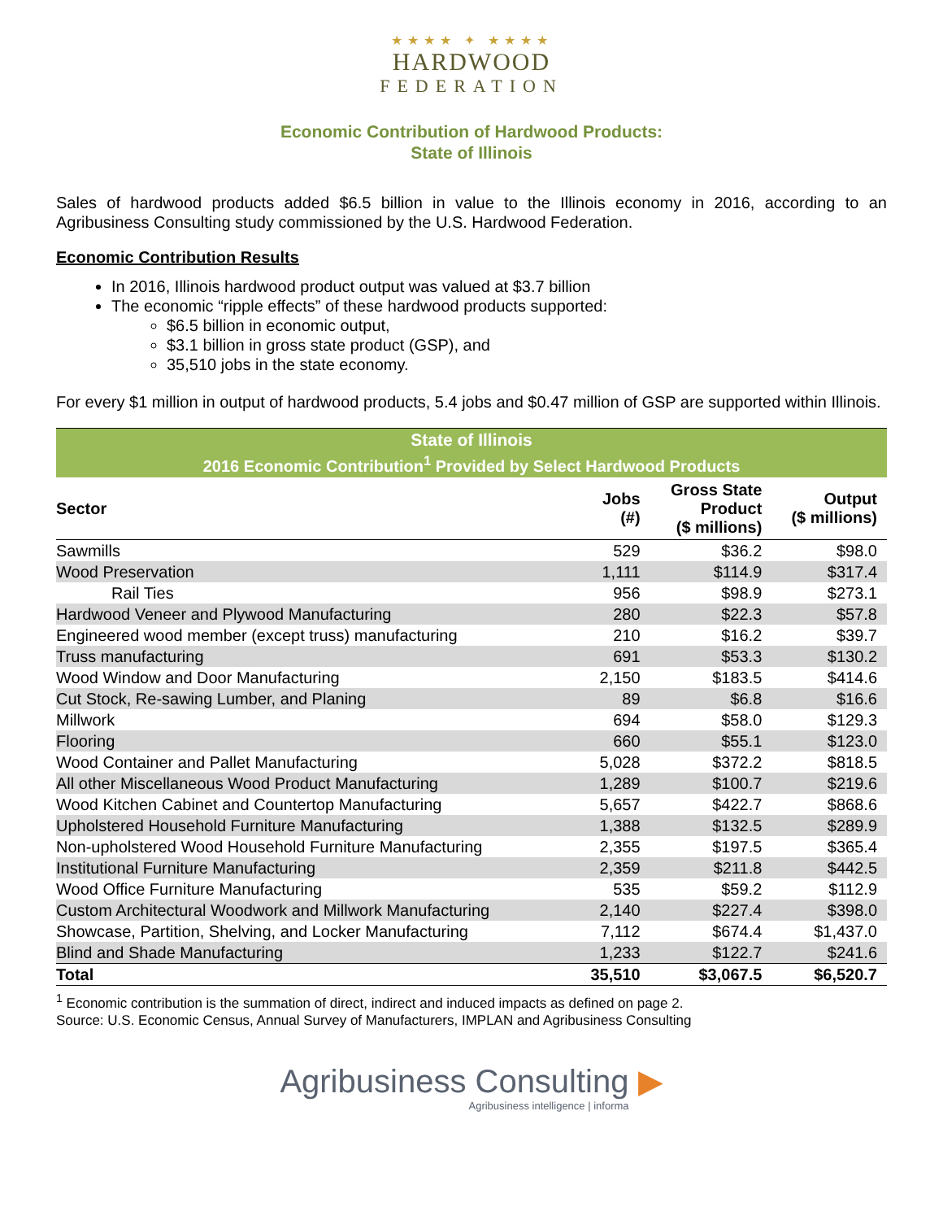★★★★ ✦ ★★★★
HARDWOOD
FEDERATION
Economic Contribution of Hardwood Products:
State of Illinois
Sales of hardwood products added $6.5 billion in value to the Illinois economy in 2016, according to an Agribusiness Consulting study commissioned by the U.S. Hardwood Federation.
Economic Contribution Results
In 2016, Illinois hardwood product output was valued at $3.7 billion
The economic “ripple effects” of these hardwood products supported:
$6.5 billion in economic output,
$3.1 billion in gross state product (GSP), and
35,510 jobs in the state economy.
For every $1 million in output of hardwood products, 5.4 jobs and $0.47 million of GSP are supported within Illinois.
| State of Illinois | | | |
| --- | --- | --- | --- |
| 2016 Economic Contribution<sup>1</sup> Provided by Select Hardwood Products | | | |
| Sector | Jobs (#) | Gross State Product ($ millions) | Output ($ millions) |
| Sawmills | 529 | $36.2 | $98.0 |
| Wood Preservation | 1,111 | $114.9 | $317.4 |
| Rail Ties | 956 | $98.9 | $273.1 |
| Hardwood Veneer and Plywood Manufacturing | 280 | $22.3 | $57.8 |
| Engineered wood member (except truss) manufacturing | 210 | $16.2 | $39.7 |
| Truss manufacturing | 691 | $53.3 | $130.2 |
| Wood Window and Door Manufacturing | 2,150 | $183.5 | $414.6 |
| Cut Stock, Re-sawing Lumber, and Planing | 89 | $6.8 | $16.6 |
| Millwork | 694 | $58.0 | $129.3 |
| Flooring | 660 | $55.1 | $123.0 |
| Wood Container and Pallet Manufacturing | 5,028 | $372.2 | $818.5 |
| All other Miscellaneous Wood Product Manufacturing | 1,289 | $100.7 | $219.6 |
| Wood Kitchen Cabinet and Countertop Manufacturing | 5,657 | $422.7 | $868.6 |
| Upholstered Household Furniture Manufacturing | 1,388 | $132.5 | $289.9 |
| Non-upholstered Wood Household Furniture Manufacturing | 2,355 | $197.5 | $365.4 |
| Institutional Furniture Manufacturing | 2,359 | $211.8 | $442.5 |
| Wood Office Furniture Manufacturing | 535 | $59.2 | $112.9 |
| Custom Architectural Woodwork and Millwork Manufacturing | 2,140 | $227.4 | $398.0 |
| Showcase, Partition, Shelving, and Locker Manufacturing | 7,112 | $674.4 | $1,437.0 |
| Blind and Shade Manufacturing | 1,233 | $122.7 | $241.6 |
| Total | 35,510 | $3,067.5 | $6,520.7 |
<sup>1</sup> Economic contribution is the summation of direct, indirect and induced impacts as defined on page 2.
Source: U.S. Economic Census, Annual Survey of Manufacturers, IMPLAN and Agribusiness Consulting
Agribusiness Consulting ▶
Agribusiness intelligence | informa